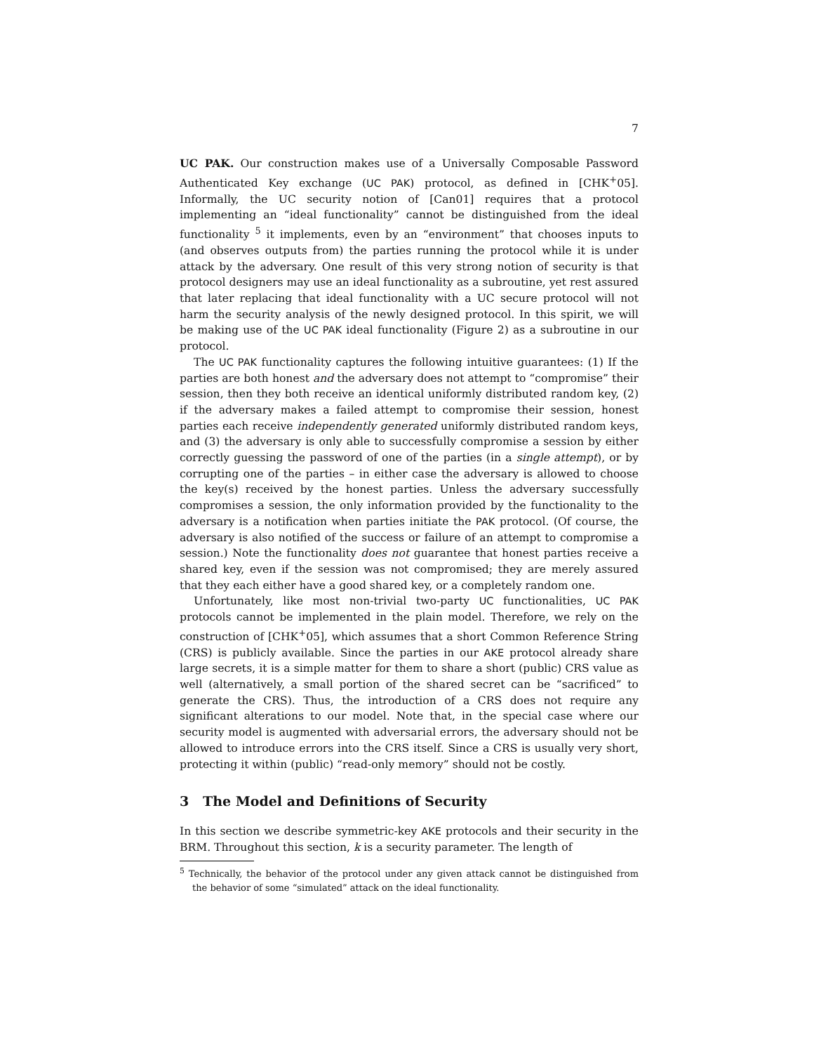7
UC PAK. Our construction makes use of a Universally Composable Password Authenticated Key exchange (UC PAK) protocol, as defined in [CHK<sup>+</sup>05]. Informally, the UC security notion of [Can01] requires that a protocol implementing an “ideal functionality” cannot be distinguished from the ideal functionality <sup>5</sup> it implements, even by an “environment” that chooses inputs to (and observes outputs from) the parties running the protocol while it is under attack by the adversary. One result of this very strong notion of security is that protocol designers may use an ideal functionality as a subroutine, yet rest assured that later replacing that ideal functionality with a UC secure protocol will not harm the security analysis of the newly designed protocol. In this spirit, we will be making use of the UC PAK ideal functionality (Figure 2) as a subroutine in our protocol.
The UC PAK functionality captures the following intuitive guarantees: (1) If the parties are both honest and the adversary does not attempt to “compromise” their session, then they both receive an identical uniformly distributed random key, (2) if the adversary makes a failed attempt to compromise their session, honest parties each receive independently generated uniformly distributed random keys, and (3) the adversary is only able to successfully compromise a session by either correctly guessing the password of one of the parties (in a single attempt), or by corrupting one of the parties – in either case the adversary is allowed to choose the key(s) received by the honest parties. Unless the adversary successfully compromises a session, the only information provided by the functionality to the adversary is a notification when parties initiate the PAK protocol. (Of course, the adversary is also notified of the success or failure of an attempt to compromise a session.) Note the functionality does not guarantee that honest parties receive a shared key, even if the session was not compromised; they are merely assured that they each either have a good shared key, or a completely random one.
Unfortunately, like most non-trivial two-party UC functionalities, UC PAK protocols cannot be implemented in the plain model. Therefore, we rely on the construction of [CHK<sup>+</sup>05], which assumes that a short Common Reference String (CRS) is publicly available. Since the parties in our AKE protocol already share large secrets, it is a simple matter for them to share a short (public) CRS value as well (alternatively, a small portion of the shared secret can be “sacrificed” to generate the CRS). Thus, the introduction of a CRS does not require any significant alterations to our model. Note that, in the special case where our security model is augmented with adversarial errors, the adversary should not be allowed to introduce errors into the CRS itself. Since a CRS is usually very short, protecting it within (public) “read-only memory” should not be costly.
3 The Model and Definitions of Security
In this section we describe symmetric-key AKE protocols and their security in the BRM. Throughout this section, k is a security parameter. The length of
<sup>5</sup> Technically, the behavior of the protocol under any given attack cannot be distinguished from the behavior of some “simulated” attack on the ideal functionality.